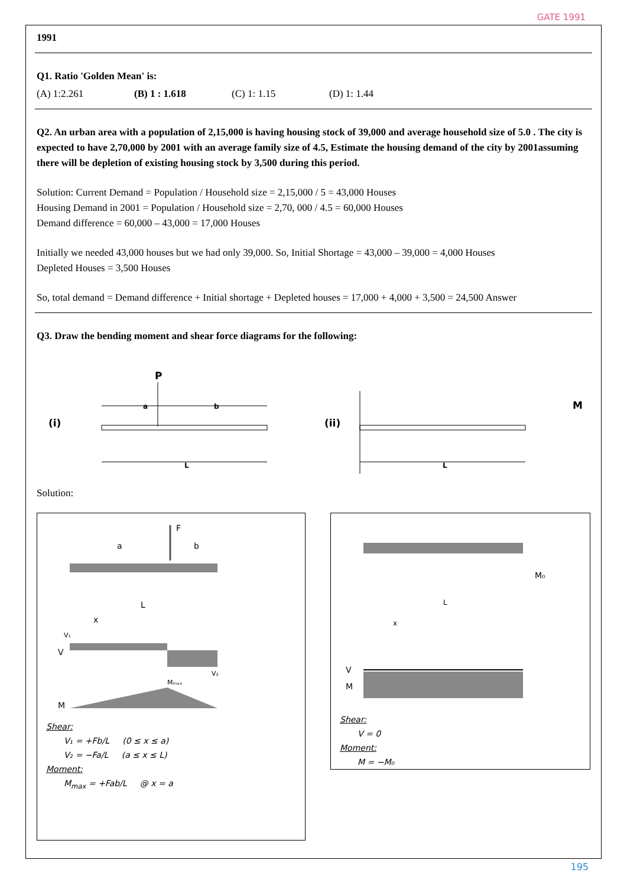GATE 1991
1991
Q1. Ratio 'Golden Mean' is:
(A) 1:2.261 (B) 1 : 1.618 (C) 1: 1.15 (D) 1: 1.44
Q2. An urban area with a population of 2,15,000 is having housing stock of 39,000 and average household size of 5.0 . The city is expected to have 2,70,000 by 2001 with an average family size of 4.5, Estimate the housing demand of the city by 2001assuming there will be depletion of existing housing stock by 3,500 during this period.
Solution: Current Demand = Population / Household size = 2,15,000 / 5 = 43,000 Houses
Housing Demand in 2001 = Population / Household size = 2,70, 000 / 4.5 = 60,000 Houses
Demand difference = 60,000 – 43,000 = 17,000 Houses
Initially we needed 43,000 houses but we had only 39,000. So, Initial Shortage = 43,000 – 39,000 = 4,000 Houses
Depleted Houses = 3,500 Houses
So, total demand = Demand difference + Initial shortage + Depleted houses = 17,000 + 4,000 + 3,500 = 24,500 Answer
Q3. Draw the bending moment and shear force diagrams for the following:
(i)
P
a
b
L
(ii)
L
M
Solution:
F
a
b
L
x
V
V₁
V₂
Mₘₐₓ
M
Shear:
V₁ = +Fb/L (0 ≤ x ≤ a)
V₂ = −Fa/L (a ≤ x ≤ L)
Moment:
M<sub>max</sub> = +Fab/L @ x = a
M₀
L
x
V
M
Shear:
V = 0
Moment:
M = −M₀
195